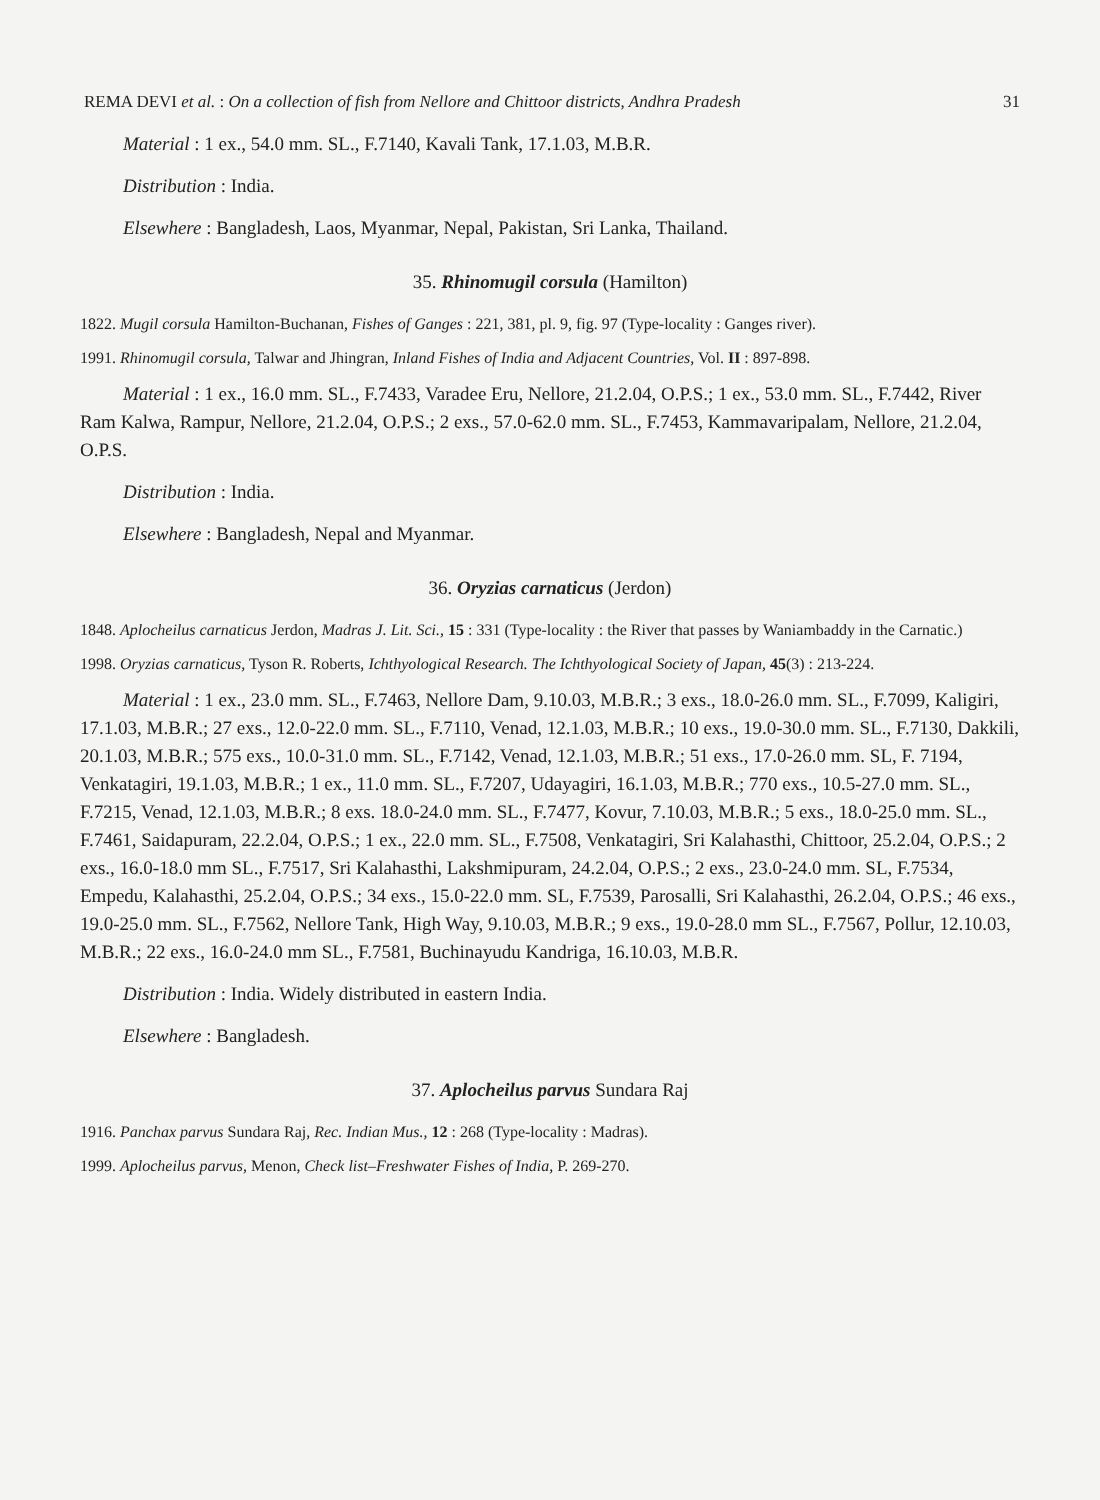REMA DEVI et al. : On a collection of fish from Nellore and Chittoor districts, Andhra Pradesh 31
Material : 1 ex., 54.0 mm. SL., F.7140, Kavali Tank, 17.1.03, M.B.R.
Distribution : India.
Elsewhere : Bangladesh, Laos, Myanmar, Nepal, Pakistan, Sri Lanka, Thailand.
35. Rhinomugil corsula (Hamilton)
1822. Mugil corsula Hamilton-Buchanan, Fishes of Ganges : 221, 381, pl. 9, fig. 97 (Type-locality : Ganges river).
1991. Rhinomugil corsula, Talwar and Jhingran, Inland Fishes of India and Adjacent Countries, Vol. II : 897-898.
Material : 1 ex., 16.0 mm. SL., F.7433, Varadee Eru, Nellore, 21.2.04, O.P.S.; 1 ex., 53.0 mm. SL., F.7442, River Ram Kalwa, Rampur, Nellore, 21.2.04, O.P.S.; 2 exs., 57.0-62.0 mm. SL., F.7453, Kammavaripalam, Nellore, 21.2.04, O.P.S.
Distribution : India.
Elsewhere : Bangladesh, Nepal and Myanmar.
36. Oryzias carnaticus (Jerdon)
1848. Aplocheilus carnaticus Jerdon, Madras J. Lit. Sci., 15 : 331 (Type-locality : the River that passes by Waniambaddy in the Carnatic.)
1998. Oryzias carnaticus, Tyson R. Roberts, Ichthyological Research. The Ichthyological Society of Japan, 45(3) : 213-224.
Material : 1 ex., 23.0 mm. SL., F.7463, Nellore Dam, 9.10.03, M.B.R.; 3 exs., 18.0-26.0 mm. SL., F.7099, Kaligiri, 17.1.03, M.B.R.; 27 exs., 12.0-22.0 mm. SL., F.7110, Venad, 12.1.03, M.B.R.; 10 exs., 19.0-30.0 mm. SL., F.7130, Dakkili, 20.1.03, M.B.R.; 575 exs., 10.0-31.0 mm. SL., F.7142, Venad, 12.1.03, M.B.R.; 51 exs., 17.0-26.0 mm. SL, F. 7194, Venkatagiri, 19.1.03, M.B.R.; 1 ex., 11.0 mm. SL., F.7207, Udayagiri, 16.1.03, M.B.R.; 770 exs., 10.5-27.0 mm. SL., F.7215, Venad, 12.1.03, M.B.R.; 8 exs. 18.0-24.0 mm. SL., F.7477, Kovur, 7.10.03, M.B.R.; 5 exs., 18.0-25.0 mm. SL., F.7461, Saidapuram, 22.2.04, O.P.S.; 1 ex., 22.0 mm. SL., F.7508, Venkatagiri, Sri Kalahasthi, Chittoor, 25.2.04, O.P.S.; 2 exs., 16.0-18.0 mm SL., F.7517, Sri Kalahasthi, Lakshmipuram, 24.2.04, O.P.S.; 2 exs., 23.0-24.0 mm. SL, F.7534, Empedu, Kalahasthi, 25.2.04, O.P.S.; 34 exs., 15.0-22.0 mm. SL, F.7539, Parosalli, Sri Kalahasthi, 26.2.04, O.P.S.; 46 exs., 19.0-25.0 mm. SL., F.7562, Nellore Tank, High Way, 9.10.03, M.B.R.; 9 exs., 19.0-28.0 mm SL., F.7567, Pollur, 12.10.03, M.B.R.; 22 exs., 16.0-24.0 mm SL., F.7581, Buchinayudu Kandriga, 16.10.03, M.B.R.
Distribution : India. Widely distributed in eastern India.
Elsewhere : Bangladesh.
37. Aplocheilus parvus Sundara Raj
1916. Panchax parvus Sundara Raj, Rec. Indian Mus., 12 : 268 (Type-locality : Madras).
1999. Aplocheilus parvus, Menon, Check list–Freshwater Fishes of India, P. 269-270.